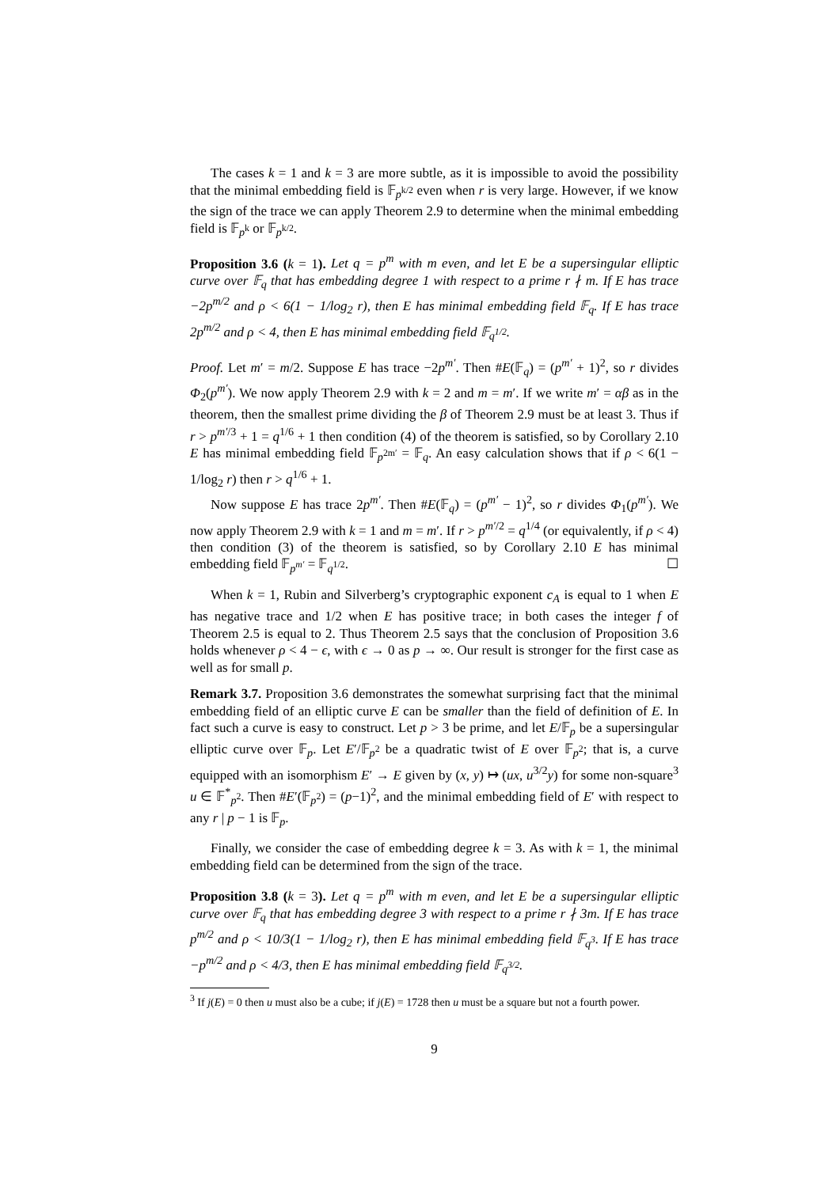The cases k = 1 and k = 3 are more subtle, as it is impossible to avoid the possibility that the minimal embedding field is 𝔽<sub>p<sup>k/2</sup></sub> even when r is very large. However, if we know the sign of the trace we can apply Theorem 2.9 to determine when the minimal embedding field is 𝔽<sub>p<sup>k</sup></sub> or 𝔽<sub>p<sup>k/2</sup></sub>.
Proposition 3.6 (k = 1). Let q = p<sup>m</sup> with m even, and let E be a supersingular elliptic curve over 𝔽<sub>q</sub> that has embedding degree 1 with respect to a prime r ∤ m. If E has trace −2p<sup>m/2</sup> and ρ < 6(1 − 1/log<sub>2</sub> r), then E has minimal embedding field 𝔽<sub>q</sub>. If E has trace 2p<sup>m/2</sup> and ρ < 4, then E has minimal embedding field 𝔽<sub>q<sup>1/2</sup></sub>.
Proof. Let m′ = m/2. Suppose E has trace −2p<sup>m′</sup>. Then #E(𝔽<sub>q</sub>) = (p<sup>m′</sup> + 1)<sup>2</sup>, so r divides Φ<sub>2</sub>(p<sup>m′</sup>). We now apply Theorem 2.9 with k = 2 and m = m′. If we write m′ = αβ as in the theorem, then the smallest prime dividing the β of Theorem 2.9 must be at least 3. Thus if r > p<sup>m′/3</sup> + 1 = q<sup>1/6</sup> + 1 then condition (4) of the theorem is satisfied, so by Corollary 2.10 E has minimal embedding field 𝔽<sub>p<sup>2m′</sup></sub> = 𝔽<sub>q</sub>. An easy calculation shows that if ρ < 6(1 − 1/log<sub>2</sub> r) then r > q<sup>1/6</sup> + 1.
Now suppose E has trace 2p<sup>m′</sup>. Then #E(𝔽<sub>q</sub>) = (p<sup>m′</sup> − 1)<sup>2</sup>, so r divides Φ<sub>1</sub>(p<sup>m′</sup>). We now apply Theorem 2.9 with k = 1 and m = m′. If r > p<sup>m′/2</sup> = q<sup>1/4</sup> (or equivalently, if ρ < 4) then condition (3) of the theorem is satisfied, so by Corollary 2.10 E has minimal embedding field 𝔽<sub>p<sup>m′</sup></sub> = 𝔽<sub>q<sup>1/2</sup></sub>. ☐
When k = 1, Rubin and Silverberg’s cryptographic exponent c<sub>A</sub> is equal to 1 when E has negative trace and 1/2 when E has positive trace; in both cases the integer f of Theorem 2.5 is equal to 2. Thus Theorem 2.5 says that the conclusion of Proposition 3.6 holds whenever ρ < 4 − ϵ, with ϵ → 0 as p → ∞. Our result is stronger for the first case as well as for small p.
Remark 3.7. Proposition 3.6 demonstrates the somewhat surprising fact that the minimal embedding field of an elliptic curve E can be smaller than the field of definition of E. In fact such a curve is easy to construct. Let p > 3 be prime, and let E/𝔽<sub>p</sub> be a supersingular elliptic curve over 𝔽<sub>p</sub>. Let E′/𝔽<sub>p<sup>2</sup></sub> be a quadratic twist of E over 𝔽<sub>p<sup>2</sup></sub>; that is, a curve equipped with an isomorphism E′ → E given by (x, y) ↦ (ux, u<sup>3/2</sup>y) for some non-square<sup>3</sup> u ∈ 𝔽<sup>*</sup><sub>p<sup>2</sup></sub>. Then #E′(𝔽<sub>p<sup>2</sup></sub>) = (p−1)<sup>2</sup>, and the minimal embedding field of E′ with respect to any r | p − 1 is 𝔽<sub>p</sub>.
Finally, we consider the case of embedding degree k = 3. As with k = 1, the minimal embedding field can be determined from the sign of the trace.
Proposition 3.8 (k = 3). Let q = p<sup>m</sup> with m even, and let E be a supersingular elliptic curve over 𝔽<sub>q</sub> that has embedding degree 3 with respect to a prime r ∤ 3m. If E has trace p<sup>m/2</sup> and ρ < 10/3(1 − 1/log<sub>2</sub> r), then E has minimal embedding field 𝔽<sub>q<sup>3</sup></sub>. If E has trace −p<sup>m/2</sup> and ρ < 4/3, then E has minimal embedding field 𝔽<sub>q<sup>3/2</sup></sub>.
<sup>3</sup> If j(E) = 0 then u must also be a cube; if j(E) = 1728 then u must be a square but not a fourth power.
9